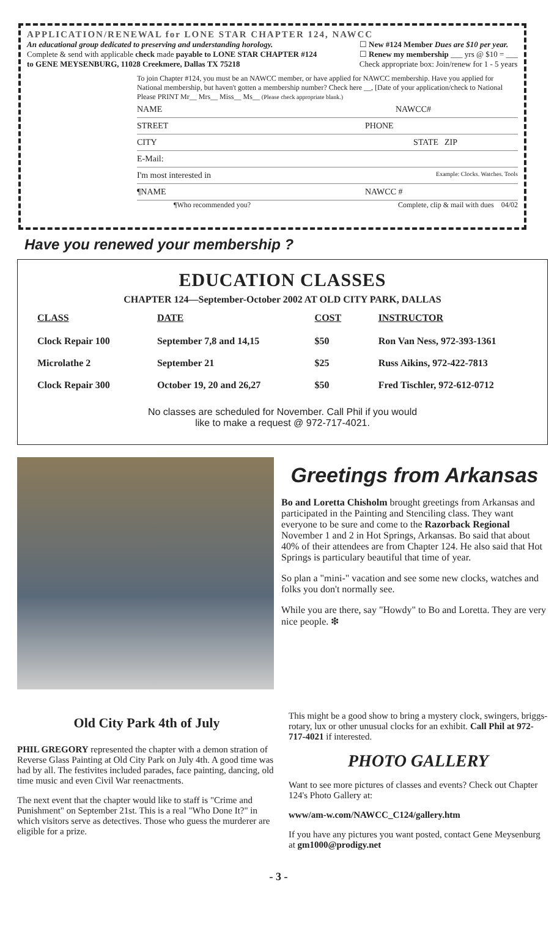APPLICATION/RENEWAL for LONE STAR CHAPTER 124, NAWCC
An educational group dedicated to preserving and understanding horology.
Complete & send with applicable check made payable to LONE STAR CHAPTER #124
to GENE MEYSENBURG, 11028 Creekmere, Dallas TX 75218
☐ New #124 Member Dues are $10 per year.
☐ Renew my membership ___ yrs @ $10 = ___
Check appropriate box: Join/renew for 1 - 5 years
To join Chapter #124, you must be an NAWCC member, or have applied for NAWCC membership. Have you applied for National membership, but haven't gotten a membership number? Check here __, [Date of your application/check to National
Please PRINT Mr__ Mrs__ Miss__ Ms__ (Please check appropriate blank.)
NAME NAWCC#
STREET PHONE
CITY STATE ZIP
E-Mail:
I'm most interested in Example: Clocks. Watches. Tools
¶NAME NAWCC #
¶Who recommended you? Complete, clip & mail with dues 04/02
Have you renewed your membership ?
EDUCATION CLASSES
CHAPTER 124—September-October 2002 AT OLD CITY PARK, DALLAS
| CLASS | DATE | COST | INSTRUCTOR |
| --- | --- | --- | --- |
| Clock Repair 100 | September 7,8 and 14,15 | $50 | Ron Van Ness, 972-393-1361 |
| Microlathe 2 | September 21 | $25 | Russ Aikins, 972-422-7813 |
| Clock Repair 300 | October 19, 20 and 26,27 | $50 | Fred Tischler, 972-612-0712 |
No classes are scheduled for November. Call Phil if you would
like to make a request @ 972-717-4021.
Greetings from Arkansas
Bo and Loretta Chisholm brought greetings from Arkansas and participated in the Painting and Stenciling class. They want everyone to be sure and come to the Razorback Regional November 1 and 2 in Hot Springs, Arkansas. Bo said that about 40% of their attendees are from Chapter 124. He also said that Hot Springs is particulary beautiful that time of year.
So plan a "mini-" vacation and see some new clocks, watches and folks you don't normally see.
While you are there, say "Howdy" to Bo and Loretta. They are very nice people. ❇
Old City Park 4th of July
PHIL GREGORY represented the chapter with a demon stration of Reverse Glass Painting at Old City Park on July 4th. A good time was had by all. The festivites included parades, face painting, dancing, old time music and even Civil War reenactments.
The next event that the chapter would like to staff is "Crime and Punishment" on September 21st. This is a real "Who Done It?" in which visitors serve as detectives. Those who guess the murderer are eligible for a prize.
This might be a good show to bring a mystery clock, swingers, briggs-rotary, lux or other unusual clocks for an exhibit. Call Phil at 972-717-4021 if interested.
PHOTO GALLERY
Want to see more pictures of classes and events? Check out Chapter 124's Photo Gallery at:
www/am-w.com/NAWCC_C124/gallery.htm
If you have any pictures you want posted, contact Gene Meysenburg at gm1000@prodigy.net
- 3 -